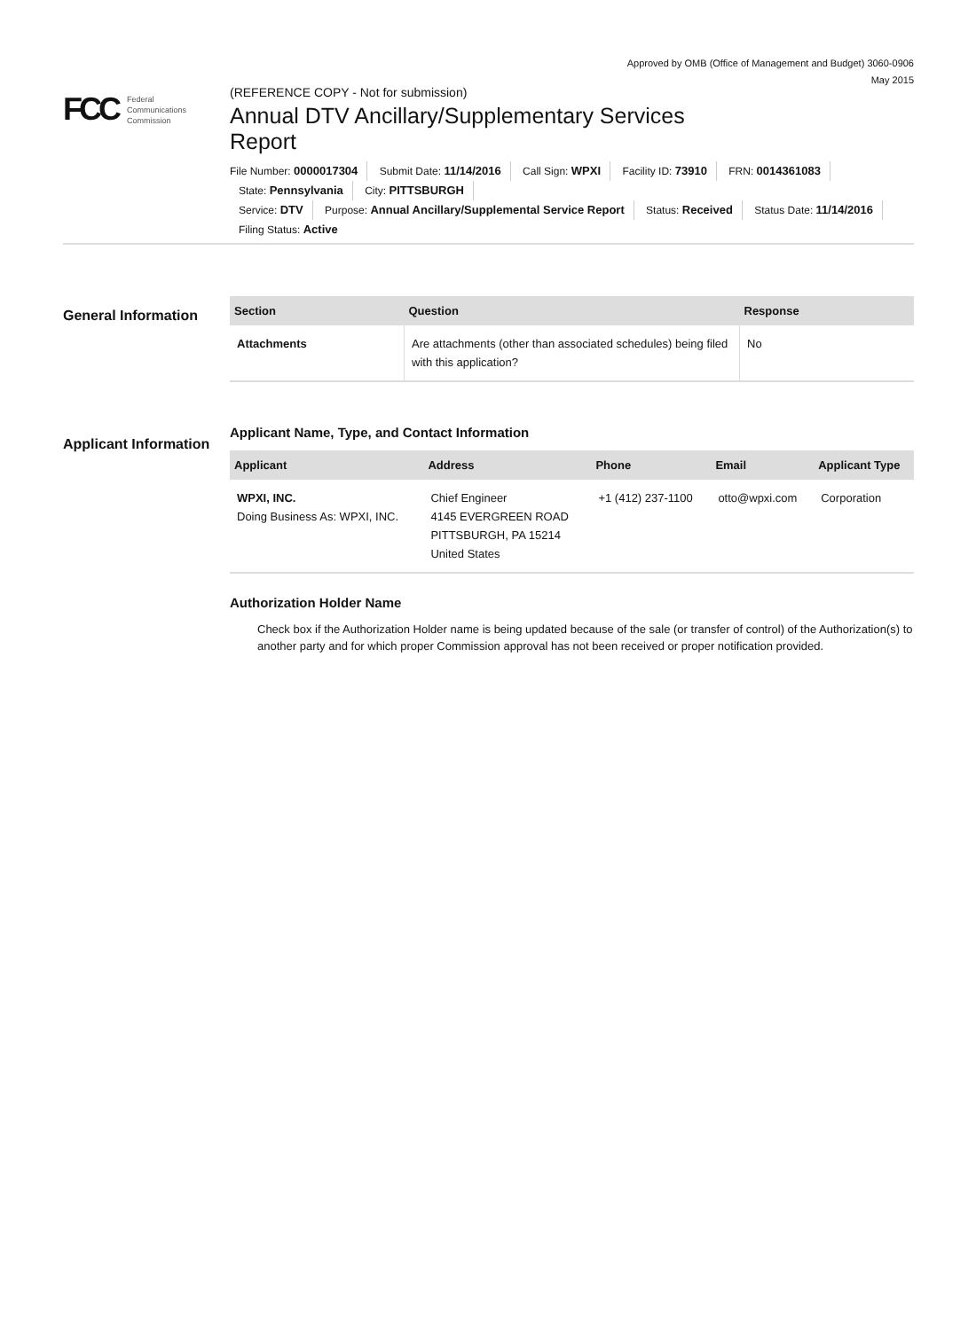Approved by OMB (Office of Management and Budget) 3060-0906
May 2015
FCC
Federal
Communications
Commission
(REFERENCE COPY - Not for submission)
Annual DTV Ancillary/Supplementary Services Report
File Number: 0000017304 Submit Date: 11/14/2016 Call Sign: WPXI Facility ID: 73910 FRN: 0014361083 State: Pennsylvania City: PITTSBURGH
Service: DTV Purpose: Annual Ancillary/Supplemental Service Report Status: Received Status Date: 11/14/2016
Filing Status: Active
General Information
| Section | Question | Response |
| --- | --- | --- |
| Attachments | Are attachments (other than associated schedules) being filed with this application? | No |
Applicant Information
Applicant Name, Type, and Contact Information
| Applicant | Address | Phone | Email | Applicant Type |
| --- | --- | --- | --- | --- |
| WPXI, INC. Doing Business As: WPXI, INC. | Chief Engineer 4145 EVERGREEN ROAD PITTSBURGH, PA 15214 United States | +1 (412) 237-1100 | otto@wpxi.com | Corporation |
Authorization Holder Name
Check box if the Authorization Holder name is being updated because of the sale (or transfer of control) of the Authorization(s) to another party and for which proper Commission approval has not been received or proper notification provided.